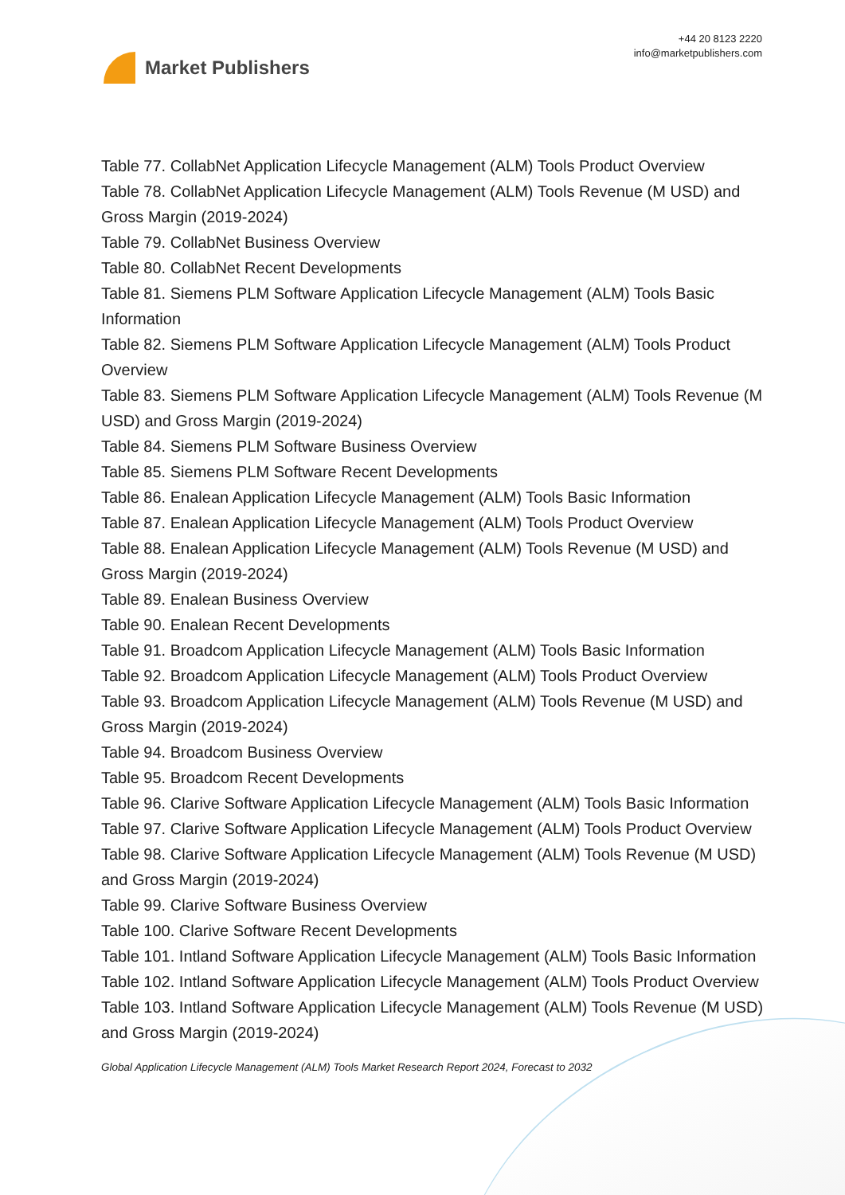Market Publishers
+44 20 8123 2220
info@marketpublishers.com
Table 77. CollabNet Application Lifecycle Management (ALM) Tools Product Overview
Table 78. CollabNet Application Lifecycle Management (ALM) Tools Revenue (M USD) and Gross Margin (2019-2024)
Table 79. CollabNet Business Overview
Table 80. CollabNet Recent Developments
Table 81. Siemens PLM Software Application Lifecycle Management (ALM) Tools Basic Information
Table 82. Siemens PLM Software Application Lifecycle Management (ALM) Tools Product Overview
Table 83. Siemens PLM Software Application Lifecycle Management (ALM) Tools Revenue (M USD) and Gross Margin (2019-2024)
Table 84. Siemens PLM Software Business Overview
Table 85. Siemens PLM Software Recent Developments
Table 86. Enalean Application Lifecycle Management (ALM) Tools Basic Information
Table 87. Enalean Application Lifecycle Management (ALM) Tools Product Overview
Table 88. Enalean Application Lifecycle Management (ALM) Tools Revenue (M USD) and Gross Margin (2019-2024)
Table 89. Enalean Business Overview
Table 90. Enalean Recent Developments
Table 91. Broadcom Application Lifecycle Management (ALM) Tools Basic Information
Table 92. Broadcom Application Lifecycle Management (ALM) Tools Product Overview
Table 93. Broadcom Application Lifecycle Management (ALM) Tools Revenue (M USD) and Gross Margin (2019-2024)
Table 94. Broadcom Business Overview
Table 95. Broadcom Recent Developments
Table 96. Clarive Software Application Lifecycle Management (ALM) Tools Basic Information
Table 97. Clarive Software Application Lifecycle Management (ALM) Tools Product Overview
Table 98. Clarive Software Application Lifecycle Management (ALM) Tools Revenue (M USD) and Gross Margin (2019-2024)
Table 99. Clarive Software Business Overview
Table 100. Clarive Software Recent Developments
Table 101. Intland Software Application Lifecycle Management (ALM) Tools Basic Information
Table 102. Intland Software Application Lifecycle Management (ALM) Tools Product Overview
Table 103. Intland Software Application Lifecycle Management (ALM) Tools Revenue (M USD) and Gross Margin (2019-2024)
Global Application Lifecycle Management (ALM) Tools Market Research Report 2024, Forecast to 2032